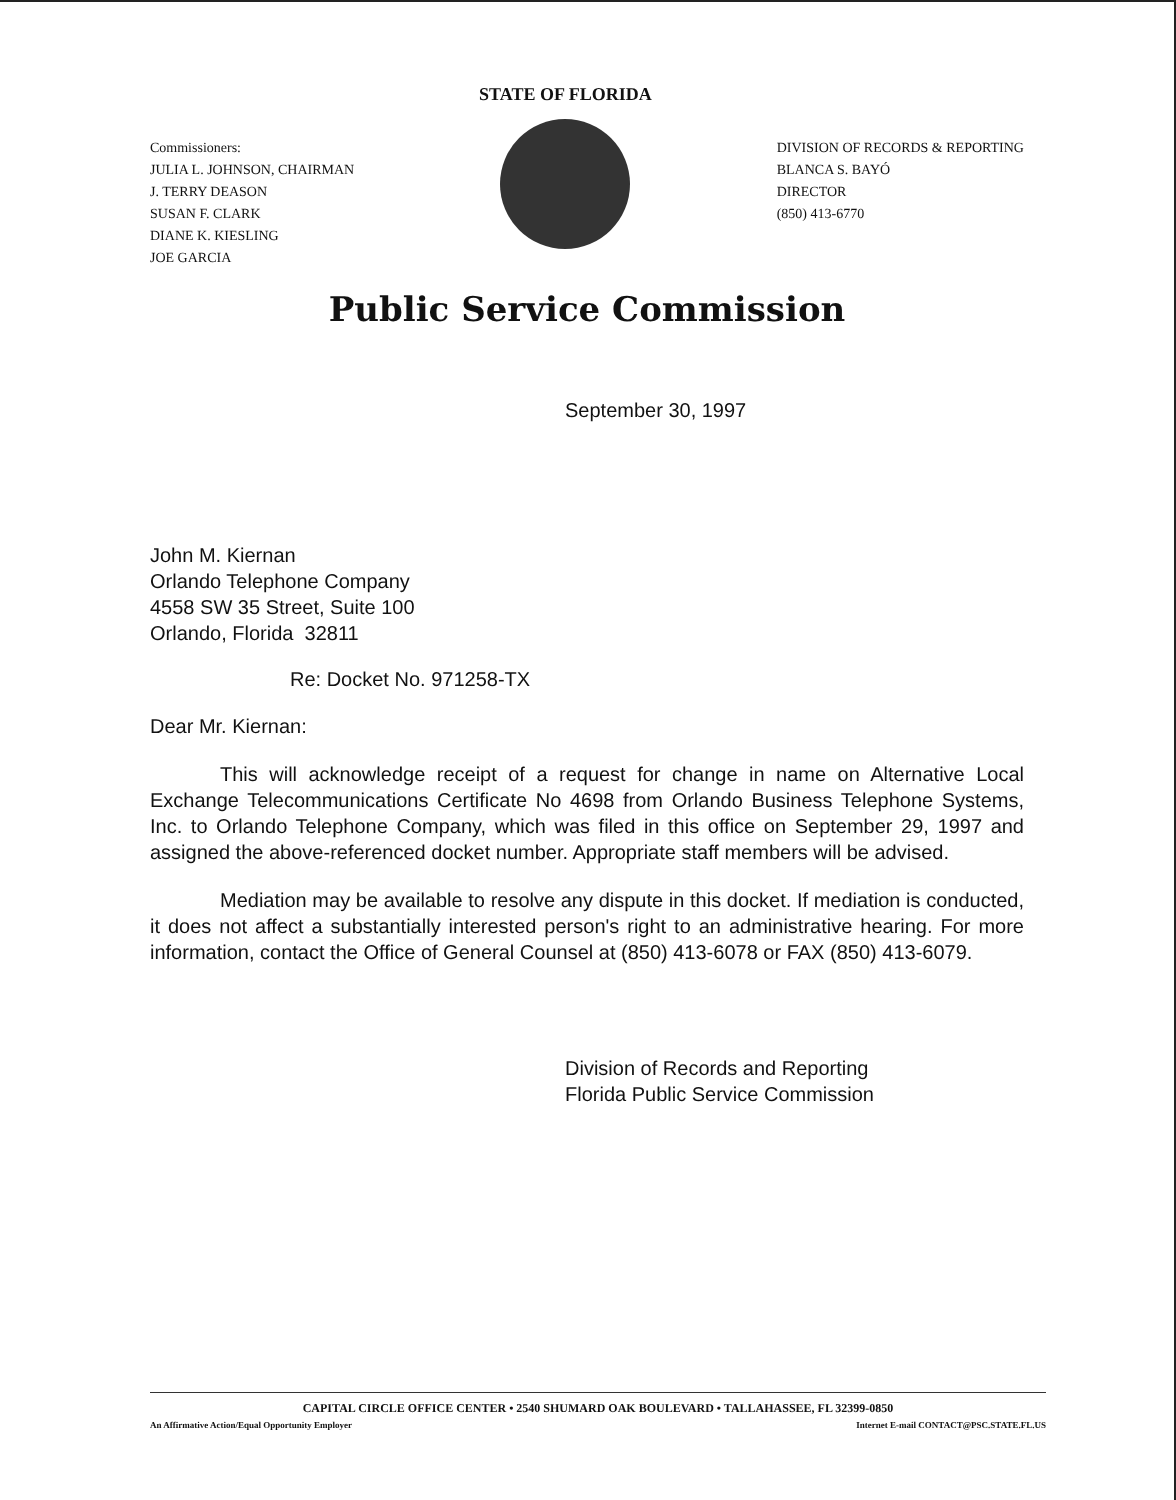Commissioners:
JULIA L. JOHNSON, CHAIRMAN
J. TERRY DEASON
SUSAN F. CLARK
DIANE K. KIESLING
JOE GARCIA
STATE OF FLORIDA
DIVISION OF RECORDS & REPORTING
BLANCA S. BAYÓ
DIRECTOR
(850) 413-6770
Public Service Commission
September 30, 1997
John M. Kiernan
Orlando Telephone Company
4558 SW 35 Street, Suite 100
Orlando, Florida 32811
Re: Docket No. 971258-TX
Dear Mr. Kiernan:
This will acknowledge receipt of a request for change in name on Alternative Local Exchange Telecommunications Certificate No 4698 from Orlando Business Telephone Systems, Inc. to Orlando Telephone Company, which was filed in this office on September 29, 1997 and assigned the above-referenced docket number. Appropriate staff members will be advised.
Mediation may be available to resolve any dispute in this docket. If mediation is conducted, it does not affect a substantially interested person's right to an administrative hearing. For more information, contact the Office of General Counsel at (850) 413-6078 or FAX (850) 413-6079.
Division of Records and Reporting
Florida Public Service Commission
CAPITAL CIRCLE OFFICE CENTER • 2540 SHUMARD OAK BOULEVARD • TALLAHASSEE, FL 32399-0850
An Affirmative Action/Equal Opportunity Employer Internet E-mail CONTACT@PSC.STATE.FL.US